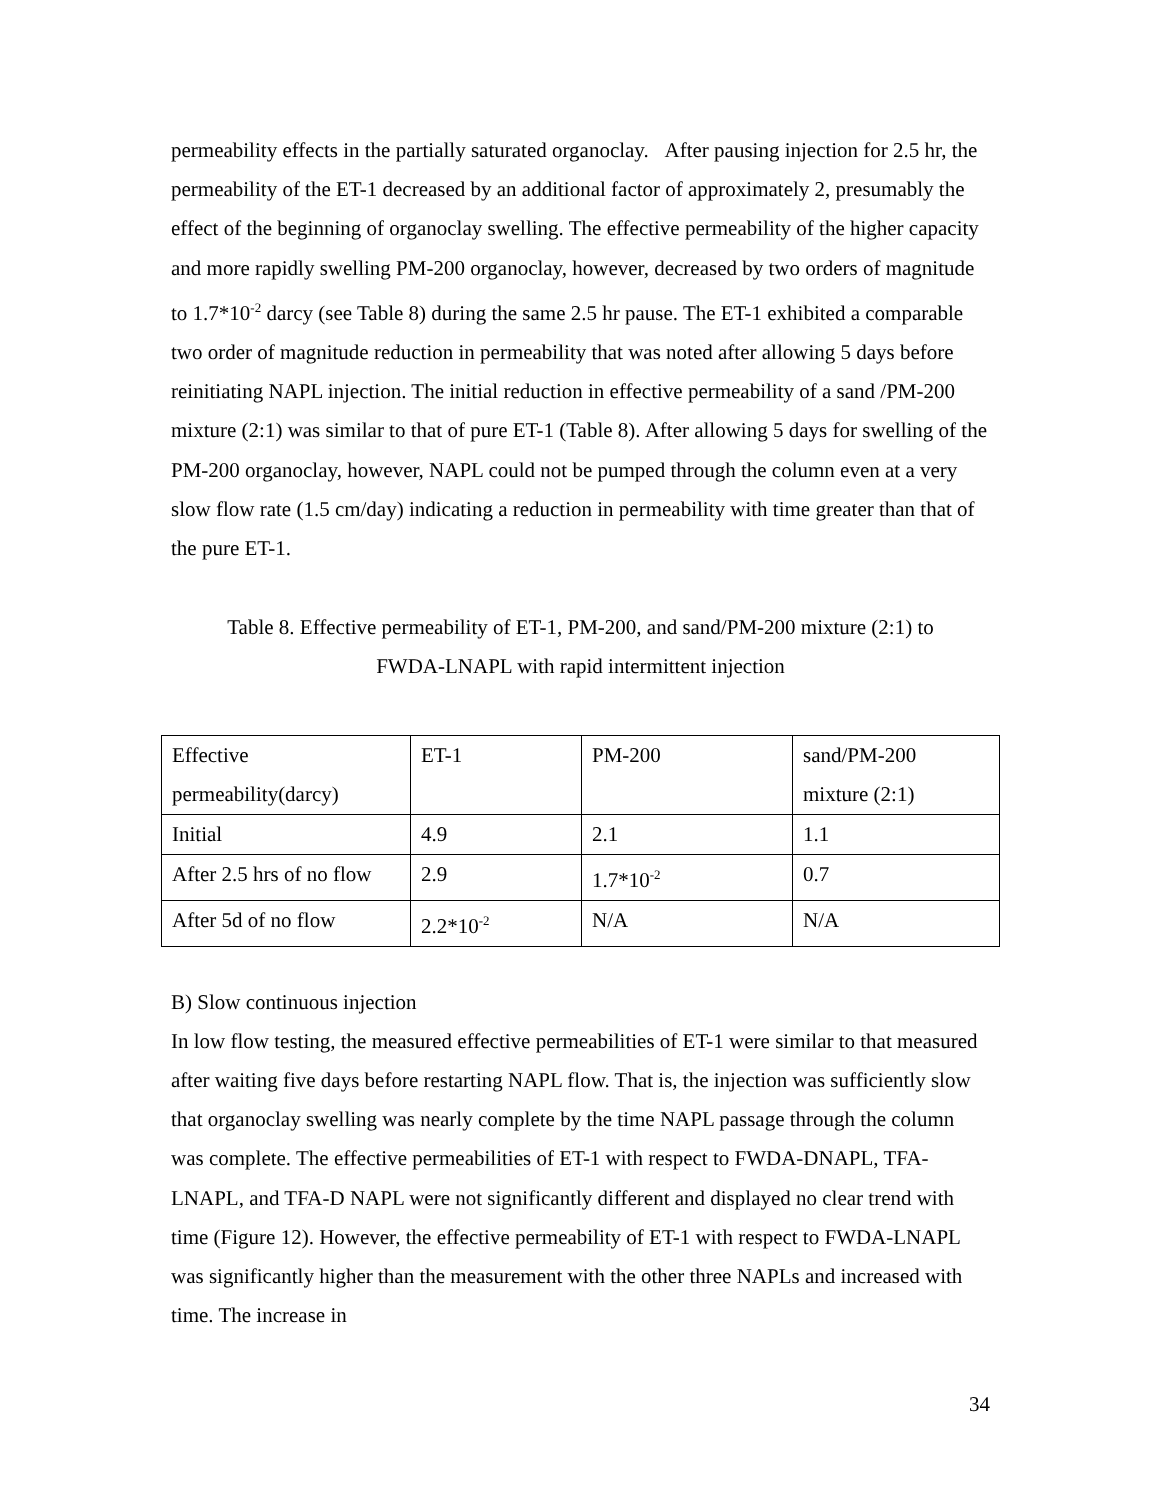permeability effects in the partially saturated organoclay. After pausing injection for 2.5 hr, the permeability of the ET-1 decreased by an additional factor of approximately 2, presumably the effect of the beginning of organoclay swelling. The effective permeability of the higher capacity and more rapidly swelling PM-200 organoclay, however, decreased by two orders of magnitude to 1.7*10<sup>-2</sup> darcy (see Table 8) during the same 2.5 hr pause. The ET-1 exhibited a comparable two order of magnitude reduction in permeability that was noted after allowing 5 days before reinitiating NAPL injection. The initial reduction in effective permeability of a sand /PM-200 mixture (2:1) was similar to that of pure ET-1 (Table 8). After allowing 5 days for swelling of the PM-200 organoclay, however, NAPL could not be pumped through the column even at a very slow flow rate (1.5 cm/day) indicating a reduction in permeability with time greater than that of the pure ET-1.
Table 8. Effective permeability of ET-1, PM-200, and sand/PM-200 mixture (2:1) to
FWDA-LNAPL with rapid intermittent injection
| Effective permeability(darcy) | ET-1 | PM-200 | sand/PM-200 mixture (2:1) |
| Initial | 4.9 | 2.1 | 1.1 |
| After 2.5 hrs of no flow | 2.9 | 1.7*10<sup>-2</sup> | 0.7 |
| After 5d of no flow | 2.2*10<sup>-2</sup> | N/A | N/A |
B) Slow continuous injection
In low flow testing, the measured effective permeabilities of ET-1 were similar to that measured after waiting five days before restarting NAPL flow. That is, the injection was sufficiently slow that organoclay swelling was nearly complete by the time NAPL passage through the column was complete. The effective permeabilities of ET-1 with respect to FWDA-DNAPL, TFA-LNAPL, and TFA-D NAPL were not significantly different and displayed no clear trend with time (Figure 12). However, the effective permeability of ET-1 with respect to FWDA-LNAPL was significantly higher than the measurement with the other three NAPLs and increased with time. The increase in
34